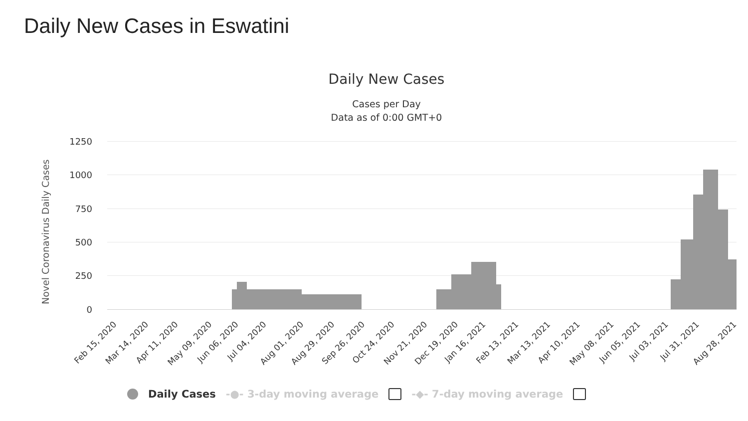Daily New Cases in Eswatini
Daily New Cases
Cases per Day
Data as of 0:00 GMT+0
Novel Coronavirus Daily Cases
1250
1000
750
500
250
0
Feb 15, 2020 Mar 14, 2020 Apr 11, 2020 May 09, 2020 Jun 06, 2020 Jul 04, 2020 Aug 01, 2020 Aug 29, 2020 Sep 26, 2020 Oct 24, 2020 Nov 21, 2020 Dec 19, 2020 Jan 16, 2021 Feb 13, 2021 Mar 13, 2021 Apr 10, 2021 May 08, 2021 Jun 05, 2021 Jul 03, 2021 Jul 31, 2021 Aug 28, 2021
Daily Cases -●- 3-day moving average -◆- 7-day moving average